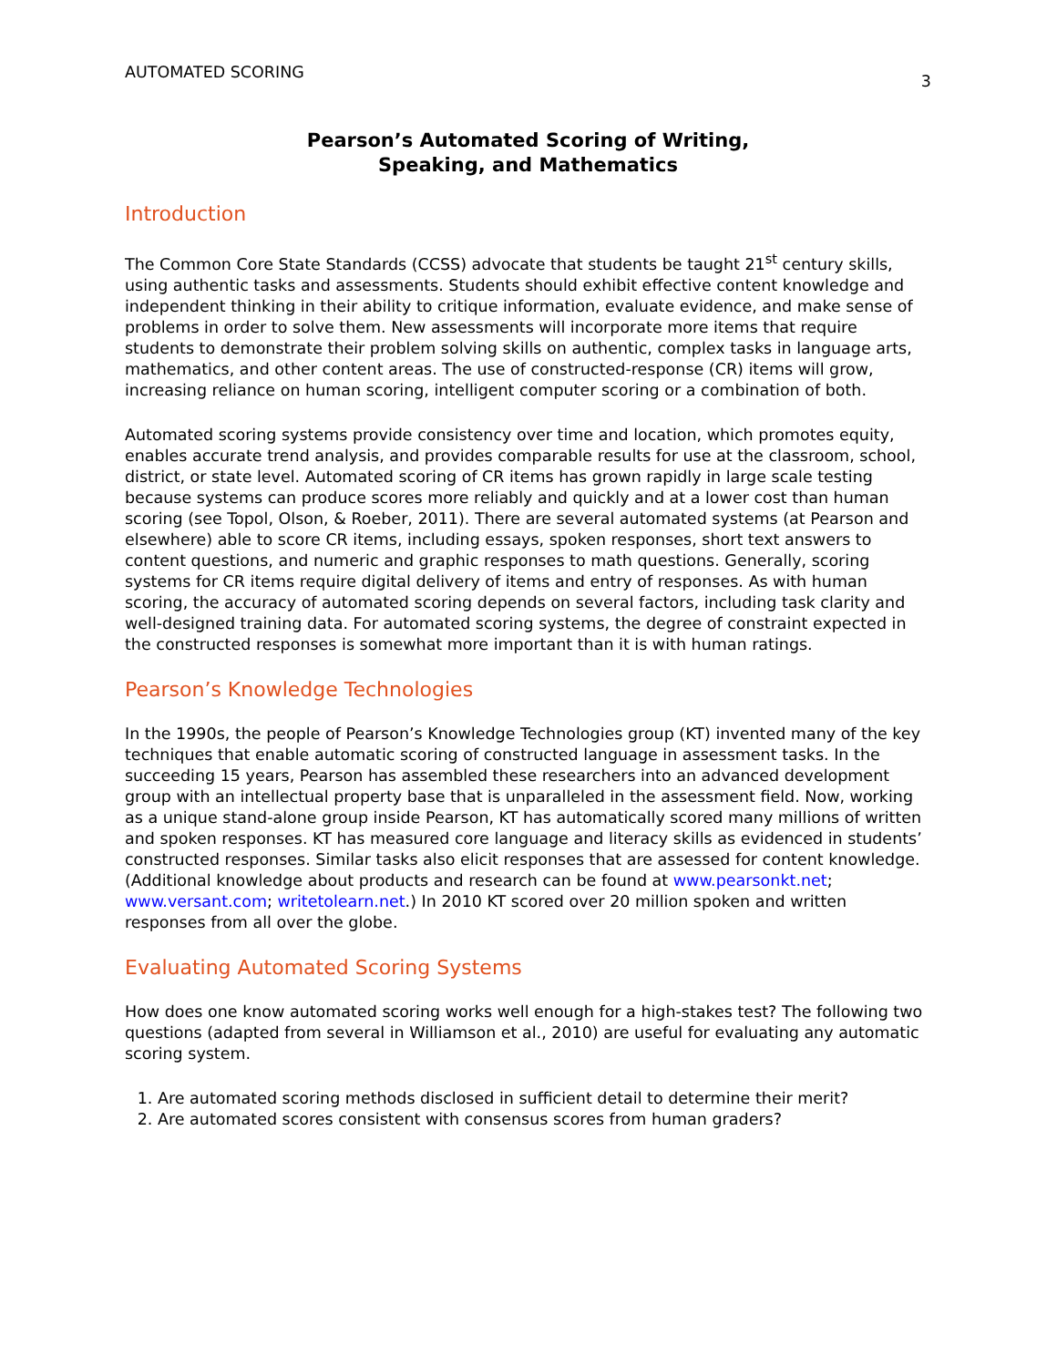AUTOMATED SCORING 3
Pearson’s Automated Scoring of Writing,
Speaking, and Mathematics
Introduction
The Common Core State Standards (CCSS) advocate that students be taught 21<sup>st</sup> century skills, using authentic tasks and assessments. Students should exhibit effective content knowledge and independent thinking in their ability to critique information, evaluate evidence, and make sense of problems in order to solve them. New assessments will incorporate more items that require students to demonstrate their problem solving skills on authentic, complex tasks in language arts, mathematics, and other content areas. The use of constructed-response (CR) items will grow, increasing reliance on human scoring, intelligent computer scoring or a combination of both.
Automated scoring systems provide consistency over time and location, which promotes equity, enables accurate trend analysis, and provides comparable results for use at the classroom, school, district, or state level. Automated scoring of CR items has grown rapidly in large scale testing because systems can produce scores more reliably and quickly and at a lower cost than human scoring (see Topol, Olson, & Roeber, 2011). There are several automated systems (at Pearson and elsewhere) able to score CR items, including essays, spoken responses, short text answers to content questions, and numeric and graphic responses to math questions. Generally, scoring systems for CR items require digital delivery of items and entry of responses. As with human scoring, the accuracy of automated scoring depends on several factors, including task clarity and well-designed training data. For automated scoring systems, the degree of constraint expected in the constructed responses is somewhat more important than it is with human ratings.
Pearson’s Knowledge Technologies
In the 1990s, the people of Pearson’s Knowledge Technologies group (KT) invented many of the key techniques that enable automatic scoring of constructed language in assessment tasks. In the succeeding 15 years, Pearson has assembled these researchers into an advanced development group with an intellectual property base that is unparalleled in the assessment field. Now, working as a unique stand-alone group inside Pearson, KT has automatically scored many millions of written and spoken responses. KT has measured core language and literacy skills as evidenced in students’ constructed responses. Similar tasks also elicit responses that are assessed for content knowledge. (Additional knowledge about products and research can be found at www.pearsonkt.net; www.versant.com; writetolearn.net.) In 2010 KT scored over 20 million spoken and written responses from all over the globe.
Evaluating Automated Scoring Systems
How does one know automated scoring works well enough for a high-stakes test? The following two questions (adapted from several in Williamson et al., 2010) are useful for evaluating any automatic scoring system.
1. Are automated scoring methods disclosed in sufficient detail to determine their merit?
2. Are automated scores consistent with consensus scores from human graders?